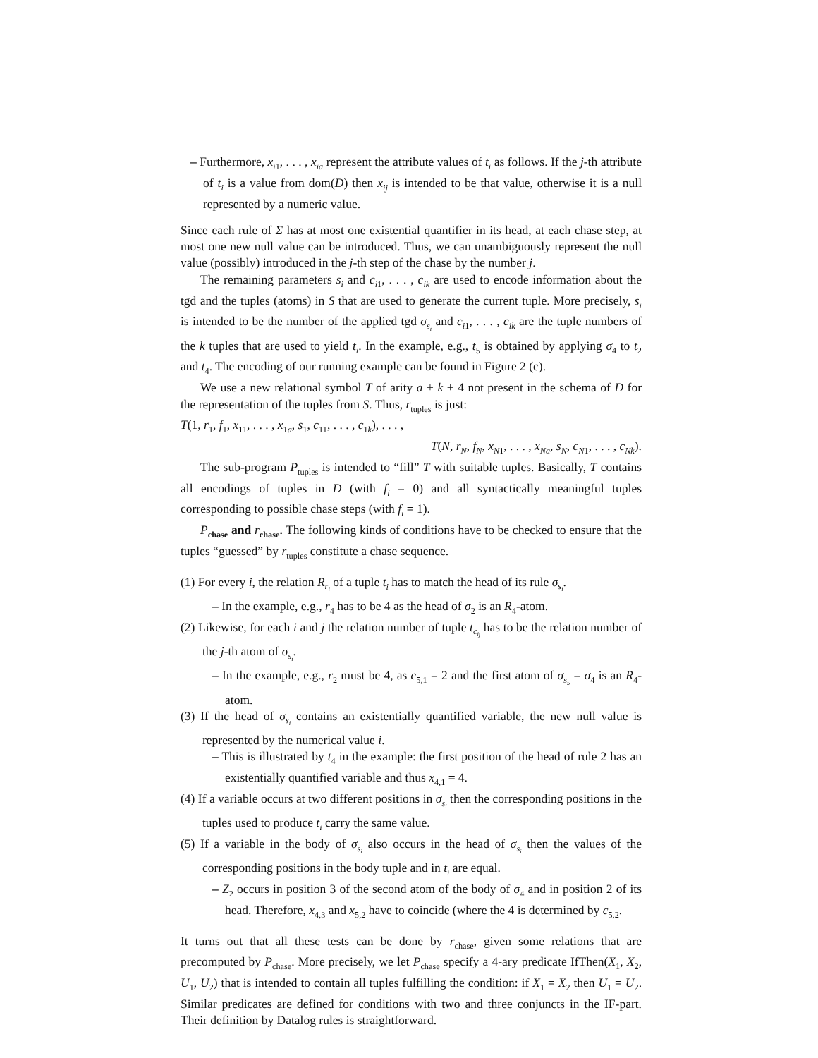– Furthermore, x<sub>i1</sub>, . . . , x<sub>ia</sub> represent the attribute values of t<sub>i</sub> as follows. If the j-th attribute of t<sub>i</sub> is a value from dom(D) then x<sub>ij</sub> is intended to be that value, otherwise it is a null represented by a numeric value.
Since each rule of Σ has at most one existential quantifier in its head, at each chase step, at most one new null value can be introduced. Thus, we can unambiguously represent the null value (possibly) introduced in the j-th step of the chase by the number j.
The remaining parameters s<sub>i</sub> and c<sub>i1</sub>, . . . , c<sub>ik</sub> are used to encode information about the tgd and the tuples (atoms) in S that are used to generate the current tuple. More precisely, s<sub>i</sub> is intended to be the number of the applied tgd σ<sub>s<sub>i</sub></sub> and c<sub>i1</sub>, . . . , c<sub>ik</sub> are the tuple numbers of the k tuples that are used to yield t<sub>i</sub>. In the example, e.g., t<sub>5</sub> is obtained by applying σ<sub>4</sub> to t<sub>2</sub> and t<sub>4</sub>. The encoding of our running example can be found in Figure 2 (c).
We use a new relational symbol T of arity a + k + 4 not present in the schema of D for the representation of the tuples from S. Thus, r<sub>tuples</sub> is just:
T(1, r<sub>1</sub>, f<sub>1</sub>, x<sub>11</sub>, . . . , x<sub>1a</sub>, s<sub>1</sub>, c<sub>11</sub>, . . . , c<sub>1k</sub>), . . . ,
T(N, r<sub>N</sub>, f<sub>N</sub>, x<sub>N1</sub>, . . . , x<sub>Na</sub>, s<sub>N</sub>, c<sub>N1</sub>, . . . , c<sub>Nk</sub>).
The sub-program P<sub>tuples</sub> is intended to “fill” T with suitable tuples. Basically, T contains all encodings of tuples in D (with f<sub>i</sub> = 0) and all syntactically meaningful tuples corresponding to possible chase steps (with f<sub>i</sub> = 1).
P<sub>chase</sub> and r<sub>chase</sub>. The following kinds of conditions have to be checked to ensure that the tuples “guessed” by r<sub>tuples</sub> constitute a chase sequence.
(1) For every i, the relation R<sub>r<sub>i</sub></sub> of a tuple t<sub>i</sub> has to match the head of its rule σ<sub>s<sub>i</sub></sub>.
– In the example, e.g., r<sub>4</sub> has to be 4 as the head of σ<sub>2</sub> is an R<sub>4</sub>-atom.
(2) Likewise, for each i and j the relation number of tuple t<sub>c<sub>ij</sub></sub> has to be the relation number of the j-th atom of σ<sub>s<sub>i</sub></sub>.
– In the example, e.g., r<sub>2</sub> must be 4, as c<sub>5,1</sub> = 2 and the first atom of σ<sub>s<sub>5</sub></sub> = σ<sub>4</sub> is an R<sub>4</sub>-atom.
(3) If the head of σ<sub>s<sub>i</sub></sub> contains an existentially quantified variable, the new null value is represented by the numerical value i.
– This is illustrated by t<sub>4</sub> in the example: the first position of the head of rule 2 has an existentially quantified variable and thus x<sub>4,1</sub> = 4.
(4) If a variable occurs at two different positions in σ<sub>s<sub>i</sub></sub> then the corresponding positions in the tuples used to produce t<sub>i</sub> carry the same value.
(5) If a variable in the body of σ<sub>s<sub>i</sub></sub> also occurs in the head of σ<sub>s<sub>i</sub></sub> then the values of the corresponding positions in the body tuple and in t<sub>i</sub> are equal.
– Z<sub>2</sub> occurs in position 3 of the second atom of the body of σ<sub>4</sub> and in position 2 of its head. Therefore, x<sub>4,3</sub> and x<sub>5,2</sub> have to coincide (where the 4 is determined by c<sub>5,2</sub>.
It turns out that all these tests can be done by r<sub>chase</sub>, given some relations that are precomputed by P<sub>chase</sub>. More precisely, we let P<sub>chase</sub> specify a 4-ary predicate IfThen(X<sub>1</sub>, X<sub>2</sub>, U<sub>1</sub>, U<sub>2</sub>) that is intended to contain all tuples fulfilling the condition: if X<sub>1</sub> = X<sub>2</sub> then U<sub>1</sub> = U<sub>2</sub>. Similar predicates are defined for conditions with two and three conjuncts in the IF-part. Their definition by Datalog rules is straightforward.